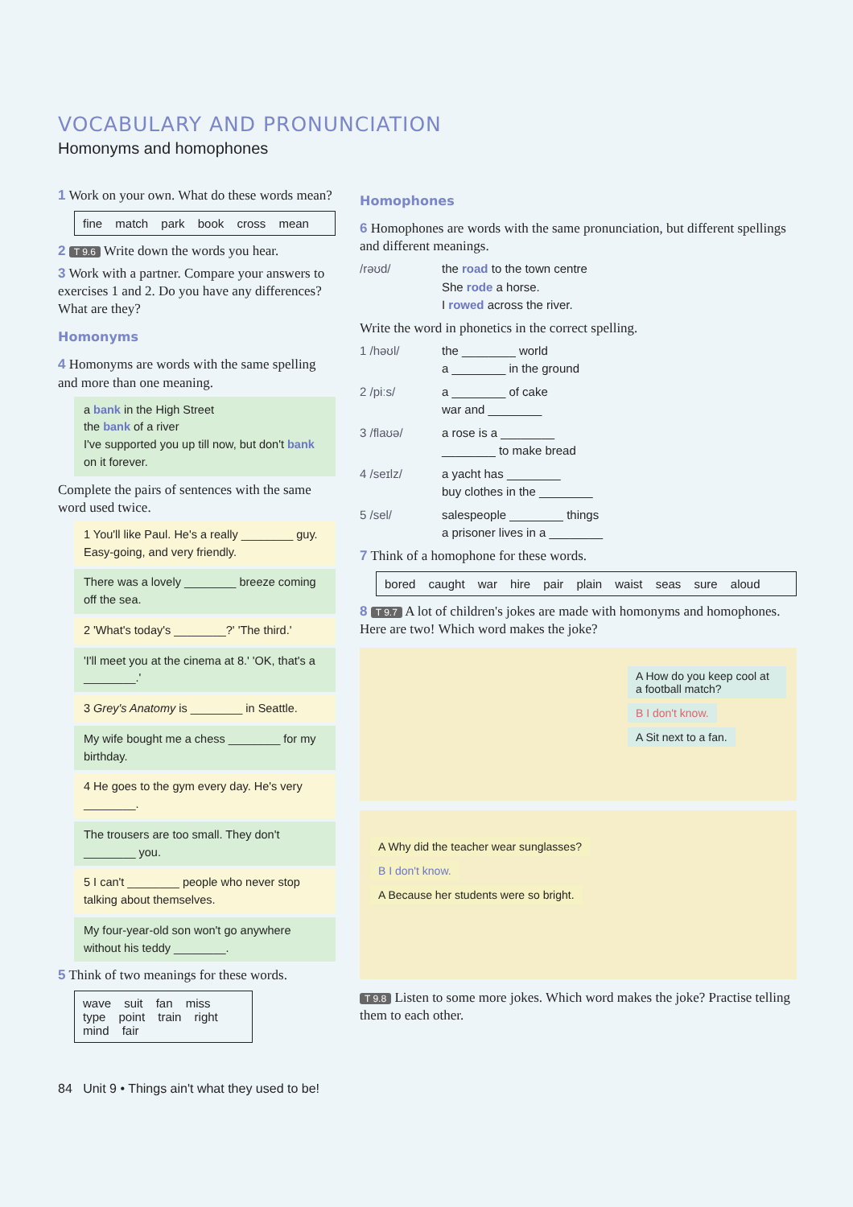VOCABULARY AND PRONUNCIATION
Homonyms and homophones
1 Work on your own. What do these words mean?
fine match park book cross mean
2 T 9.6 Write down the words you hear.
3 Work with a partner. Compare your answers to exercises 1 and 2. Do you have any differences? What are they?
Homonyms
4 Homonyms are words with the same spelling and more than one meaning.
a bank in the High Street
the bank of a river
I've supported you up till now, but don't bank on it forever.
Complete the pairs of sentences with the same word used twice.
1 You'll like Paul. He's a really ________ guy. Easy-going, and very friendly.
There was a lovely ________ breeze coming off the sea.
2 'What's today's ________?' 'The third.'
'I'll meet you at the cinema at 8.' 'OK, that's a ________.'
3 Grey's Anatomy is ________ in Seattle.
My wife bought me a chess ________ for my birthday.
4 He goes to the gym every day. He's very ________.
The trousers are too small. They don't ________ you.
5 I can't ________ people who never stop talking about themselves.
My four-year-old son won't go anywhere without his teddy ________.
5 Think of two meanings for these words.
wave suit fan miss type point train right mind fair
Homophones
6 Homophones are words with the same pronunciation, but different spellings and different meanings.
/rəʊd/ the road to the town centre
She rode a horse.
I rowed across the river.
Write the word in phonetics in the correct spelling.
1 /həʊl/ the ________ world
a ________ in the ground
2 /piːs/ a ________ of cake
war and ________
3 /flaʊə/ a rose is a ________
________ to make bread
4 /seɪlz/ a yacht has ________
buy clothes in the ________
5 /sel/ salespeople ________ things
a prisoner lives in a ________
7 Think of a homophone for these words.
bored caught war hire pair plain waist seas sure aloud
8 T 9.7 A lot of children's jokes are made with homonyms and homophones. Here are two! Which word makes the joke?
A How do you keep cool at a football match?
B I don't know. A Sit next to a fan.
A Why did the teacher wear sunglasses?
B I don't know.
A Because her students were so bright.
T 9.8 Listen to some more jokes. Which word makes the joke? Practise telling them to each other.
84 Unit 9 • Things ain't what they used to be!